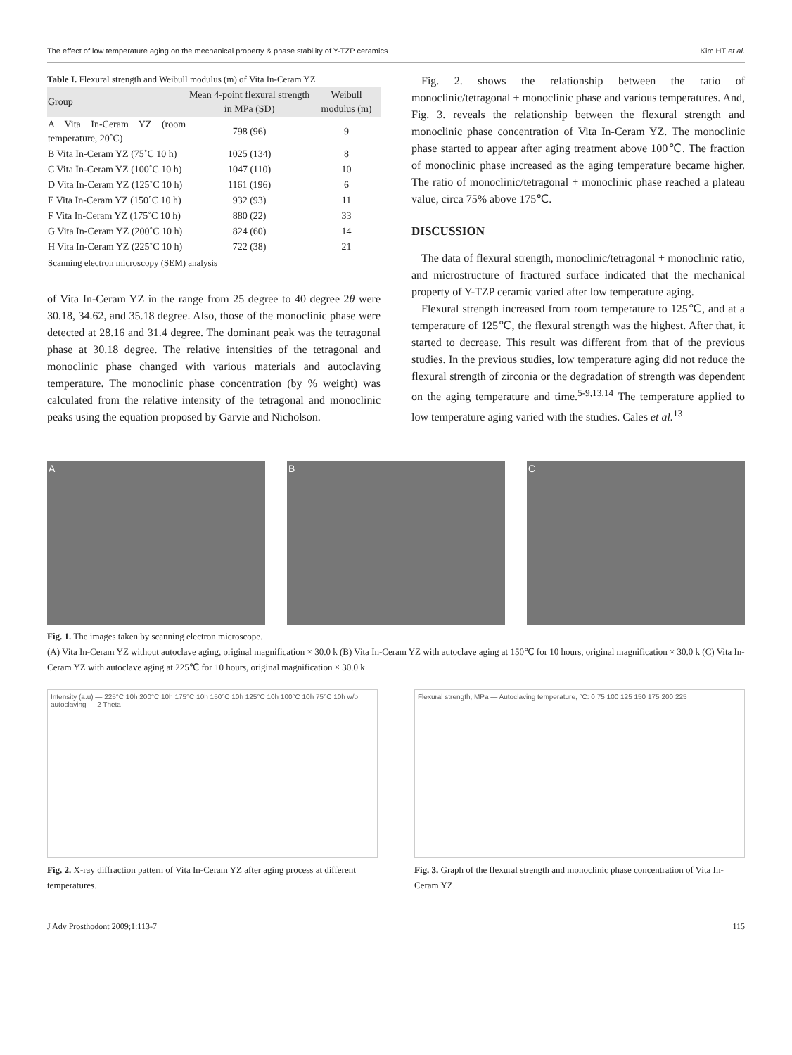The effect of low temperature aging on the mechanical property & phase stability of Y-TZP ceramics Kim HT et al.
Table I. Flexural strength and Weibull modulus (m) of Vita In-Ceram YZ
| Group | Mean 4-point flexural strength in MPa (SD) | Weibull modulus (m) |
| --- | --- | --- |
| A Vita In-Ceram YZ (room temperature, 20˚C) | 798 (96) | 9 |
| B Vita In-Ceram YZ (75˚C 10 h) | 1025 (134) | 8 |
| C Vita In-Ceram YZ (100˚C 10 h) | 1047 (110) | 10 |
| D Vita In-Ceram YZ (125˚C 10 h) | 1161 (196) | 6 |
| E Vita In-Ceram YZ (150˚C 10 h) | 932 (93) | 11 |
| F Vita In-Ceram YZ (175˚C 10 h) | 880 (22) | 33 |
| G Vita In-Ceram YZ (200˚C 10 h) | 824 (60) | 14 |
| H Vita In-Ceram YZ (225˚C 10 h) | 722 (38) | 21 |
| Scanning electron microscopy (SEM) analysis | | |
of Vita In-Ceram YZ in the range from 25 degree to 40 degree 2θ were 30.18, 34.62, and 35.18 degree. Also, those of the monoclinic phase were detected at 28.16 and 31.4 degree. The dominant peak was the tetragonal phase at 30.18 degree. The relative intensities of the tetragonal and monoclinic phase changed with various materials and autoclaving temperature. The monoclinic phase concentration (by % weight) was calculated from the relative intensity of the tetragonal and monoclinic peaks using the equation proposed by Garvie and Nicholson.
Fig. 2. shows the relationship between the ratio of monoclinic/tetragonal + monoclinic phase and various temperatures. And, Fig. 3. reveals the relationship between the flexural strength and monoclinic phase concentration of Vita In-Ceram YZ. The monoclinic phase started to appear after aging treatment above 100℃. The fraction of monoclinic phase increased as the aging temperature became higher. The ratio of monoclinic/tetragonal + monoclinic phase reached a plateau value, circa 75% above 175℃.
DISCUSSION
The data of flexural strength, monoclinic/tetragonal + monoclinic ratio, and microstructure of fractured surface indicated that the mechanical property of Y-TZP ceramic varied after low temperature aging.
Flexural strength increased from room temperature to 125℃, and at a temperature of 125℃, the flexural strength was the highest. After that, it started to decrease. This result was different from that of the previous studies. In the previous studies, low temperature aging did not reduce the flexural strength of zirconia or the degradation of strength was dependent on the aging temperature and time.<sup>5-9,13,14</sup> The temperature applied to low temperature aging varied with the studies. Cales et al.<sup>13</sup>
A B C
Fig. 1. The images taken by scanning electron microscope.
(A) Vita In-Ceram YZ without autoclave aging, original magnification × 30.0 k (B) Vita In-Ceram YZ with autoclave aging at 150℃ for 10 hours, original magnification × 30.0 k (C) Vita In-Ceram YZ with autoclave aging at 225℃ for 10 hours, original magnification × 30.0 k
Intensity (a.u) — 225°C 10h 200°C 10h 175°C 10h 150°C 10h 125°C 10h 100°C 10h 75°C 10h w/o autoclaving — 2 Theta
Fig. 2. X-ray diffraction pattern of Vita In-Ceram YZ after aging process at different temperatures.
Flexural strength, MPa — Autoclaving temperature, °C: 0 75 100 125 150 175 200 225
Fig. 3. Graph of the flexural strength and monoclinic phase concentration of Vita In-Ceram YZ.
J Adv Prosthodont 2009;1:113-7 115